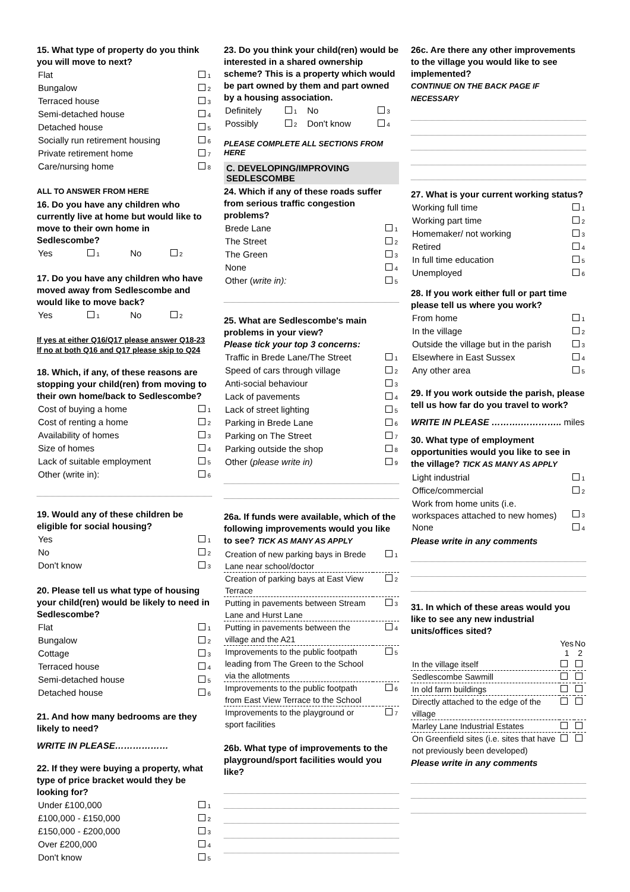15. What type of property do you think you will move to next?
| Flat | 1 |
| Bungalow | 2 |
| Terraced house | 3 |
| Semi-detached house | 4 |
| Detached house | 5 |
| Socially run retirement housing | 6 |
| Private retirement home | 7 |
| Care/nursing home | 8 |
ALL TO ANSWER FROM HERE
16. Do you have any children who currently live at home but would like to move to their own home in Sedlescombe?
| Yes | 1 | No | 2 |
17. Do you have any children who have moved away from Sedlescombe and would like to move back?
| Yes | 1 | No | 2 |
If yes at either Q16/Q17 please answer Q18-23
If no at both Q16 and Q17 please skip to Q24
18. Which, if any, of these reasons are stopping your child(ren) from moving to their own home/back to Sedlescombe?
| Cost of buying a home | 1 |
| Cost of renting a home | 2 |
| Availability of homes | 3 |
| Size of homes | 4 |
| Lack of suitable employment | 5 |
| Other (write in): | 6 |
19. Would any of these children be eligible for social housing?
| Yes | 1 |
| No | 2 |
| Don't know | 3 |
20. Please tell us what type of housing your child(ren) would be likely to need in Sedlescombe?
| Flat | 1 |
| Bungalow | 2 |
| Cottage | 3 |
| Terraced house | 4 |
| Semi-detached house | 5 |
| Detached house | 6 |
21. And how many bedrooms are they likely to need?
WRITE IN PLEASE………………
22. If they were buying a property, what type of price bracket would they be looking for?
| Under £100,000 | 1 |
| £100,000 - £150,000 | 2 |
| £150,000 - £200,000 | 3 |
| Over £200,000 | 4 |
| Don't know | 5 |
23. Do you think your child(ren) would be interested in a shared ownership scheme? This is a property which would be part owned by them and part owned by a housing association.
| Definitely | 1 | No | 3 |
| Possibly | 2 | Don't know | 4 |
PLEASE COMPLETE ALL SECTIONS FROM HERE
C. DEVELOPING/IMPROVING SEDLESCOMBE
24. Which if any of these roads suffer from serious traffic congestion problems?
| Brede Lane | 1 |
| The Street | 2 |
| The Green | 3 |
| None | 4 |
| Other ( write in): | 5 |
25. What are Sedlescombe's main problems in your view?
Please tick your top 3 concerns:
| Traffic in Brede Lane/The Street | 1 |
| Speed of cars through village | 2 |
| Anti-social behaviour | 3 |
| Lack of pavements | 4 |
| Lack of street lighting | 5 |
| Parking in Brede Lane | 6 |
| Parking on The Street | 7 |
| Parking outside the shop | 8 |
| Other ( please write in) | 9 |
26a. If funds were available, which of the following improvements would you like to see? TICK AS MANY AS APPLY
| Creation of new parking bays in Brede Lane near school/doctor | 1 |
| Creation of parking bays at East View Terrace | 2 |
| Putting in pavements between Stream Lane and Hurst Lane | 3 |
| Putting in pavements between the village and the A21 | 4 |
| Improvements to the public footpath leading from The Green to the School via the allotments | 5 |
| Improvements to the public footpath from East View Terrace to the School | 6 |
| Improvements to the playground or sport facilities | 7 |
26b. What type of improvements to the playground/sport facilities would you like?
26c. Are there any other improvements to the village you would like to see implemented?
CONTINUE ON THE BACK PAGE IF NECESSARY
27. What is your current working status?
| Working full time | 1 |
| Working part time | 2 |
| Homemaker/ not working | 3 |
| Retired | 4 |
| In full time education | 5 |
| Unemployed | 6 |
28. If you work either full or part time please tell us where you work?
| From home | 1 |
| In the village | 2 |
| Outside the village but in the parish | 3 |
| Elsewhere in East Sussex | 4 |
| Any other area | 5 |
29. If you work outside the parish, please tell us how far do you travel to work?
WRITE IN PLEASE ……….………….. miles
30. What type of employment opportunities would you like to see in the village? TICK AS MANY AS APPLY
| Light industrial | 1 |
| Office/commercial | 2 |
| Work from home units (i.e. workspaces attached to new homes) | 3 |
| None | 4 |
Please write in any comments
31. In which of these areas would you like to see any new industrial units/offices sited?
| | Yes 1 | No 2 |
| --- | --- | --- |
| In the village itself | | |
| Sedlescombe Sawmill | | |
| In old farm buildings | | |
| Directly attached to the edge of the village | | |
| Marley Lane Industrial Estates | | |
| On Greenfield sites (i.e. sites that have not previously been developed) | | |
Please write in any comments